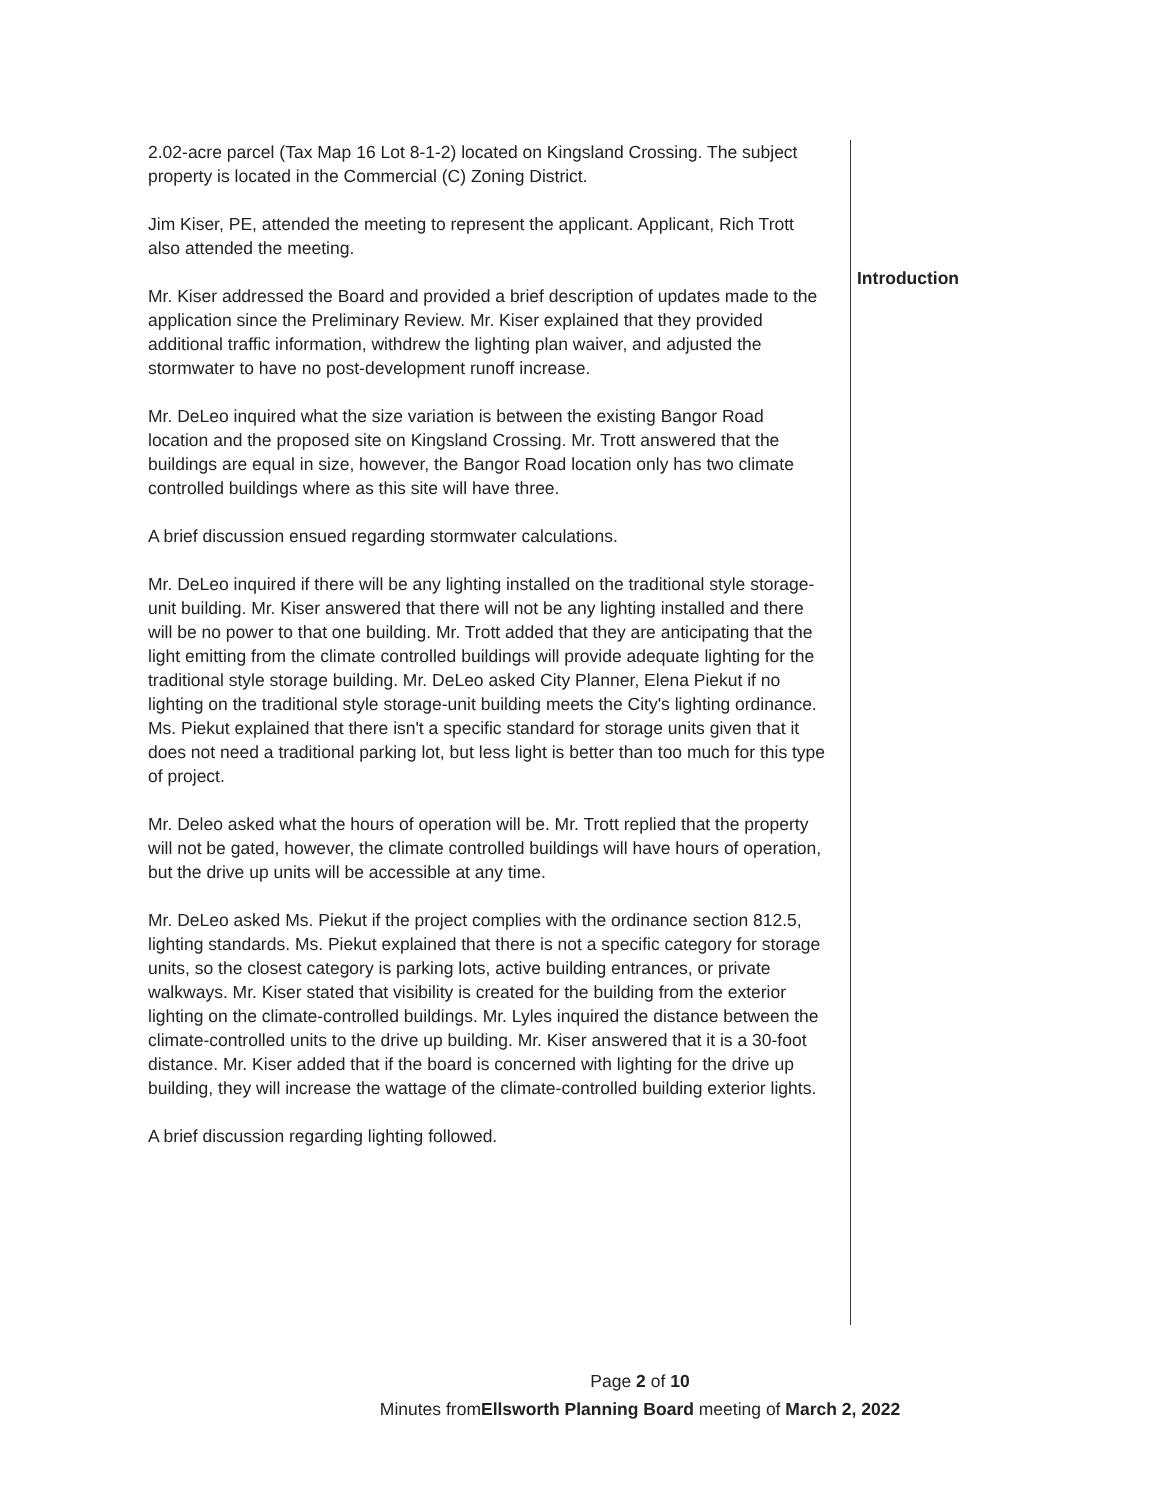2.02-acre parcel (Tax Map 16 Lot 8-1-2) located on Kingsland Crossing. The subject property is located in the Commercial (C) Zoning District.
Jim Kiser, PE, attended the meeting to represent the applicant. Applicant, Rich Trott also attended the meeting.
Mr. Kiser addressed the Board and provided a brief description of updates made to the application since the Preliminary Review. Mr. Kiser explained that they provided additional traffic information, withdrew the lighting plan waiver, and adjusted the stormwater to have no post-development runoff increase.
Mr. DeLeo inquired what the size variation is between the existing Bangor Road location and the proposed site on Kingsland Crossing. Mr. Trott answered that the buildings are equal in size, however, the Bangor Road location only has two climate controlled buildings where as this site will have three.
A brief discussion ensued regarding stormwater calculations.
Mr. DeLeo inquired if there will be any lighting installed on the traditional style storage-unit building. Mr. Kiser answered that there will not be any lighting installed and there will be no power to that one building. Mr. Trott added that they are anticipating that the light emitting from the climate controlled buildings will provide adequate lighting for the traditional style storage building. Mr. DeLeo asked City Planner, Elena Piekut if no lighting on the traditional style storage-unit building meets the City's lighting ordinance. Ms. Piekut explained that there isn't a specific standard for storage units given that it does not need a traditional parking lot, but less light is better than too much for this type of project.
Mr. Deleo asked what the hours of operation will be. Mr. Trott replied that the property will not be gated, however, the climate controlled buildings will have hours of operation, but the drive up units will be accessible at any time.
Mr. DeLeo asked Ms. Piekut if the project complies with the ordinance section 812.5, lighting standards. Ms. Piekut explained that there is not a specific category for storage units, so the closest category is parking lots, active building entrances, or private walkways. Mr. Kiser stated that visibility is created for the building from the exterior lighting on the climate-controlled buildings. Mr. Lyles inquired the distance between the climate-controlled units to the drive up building. Mr. Kiser answered that it is a 30-foot distance. Mr. Kiser added that if the board is concerned with lighting for the drive up building, they will increase the wattage of the climate-controlled building exterior lights.
A brief discussion regarding lighting followed.
Introduction
Page 2 of 10
Minutes fromEllsworth Planning Board meeting of March 2, 2022